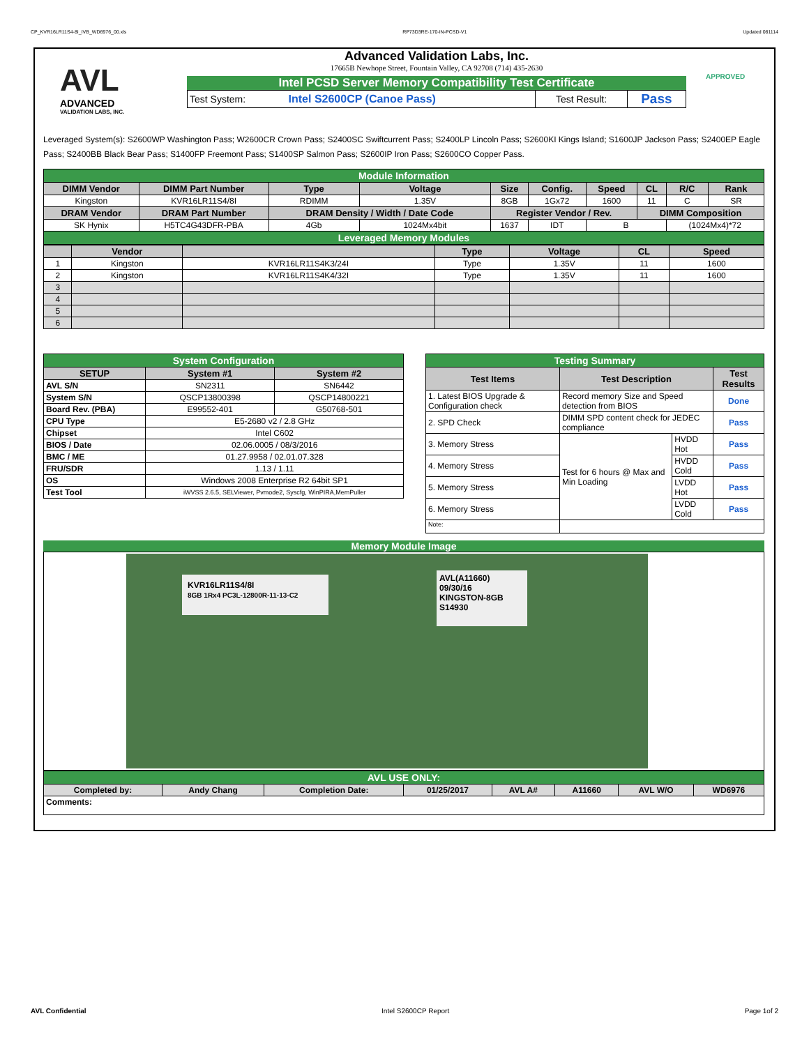CP_KVR16LR11S4-8I_IVB_WD6976_00.xls RP73D3RE-170-IN-PCSD-V1 Updated 081114
AVL
ADVANCED
VALIDATION LABS, INC.
Advanced Validation Labs, Inc.
17665B Newhope Street, Fountain Valley, CA 92708 (714) 435-2630
Intel PCSD Server Memory Compatibility Test Certificate
| Test System: | Intel S2600CP (Canoe Pass) | Test Result: | Pass |
APPROVED
Leveraged System(s): S2600WP Washington Pass; W2600CR Crown Pass; S2400SC Swiftcurrent Pass; S2400LP Lincoln Pass; S2600KI Kings Island; S1600JP Jackson Pass; S2400EP Eagle Pass; S2400BB Black Bear Pass; S1400FP Freemont Pass; S1400SP Salmon Pass; S2600IP Iron Pass; S2600CO Copper Pass.
| Module Information | | | | | | | | | |
| DIMM Vendor | DIMM Part Number | Type | Voltage | Size | Config. | Speed | CL | R/C | Rank |
| Kingston | KVR16LR11S4/8I | RDIMM | 1.35V | 8GB | 1Gx72 | 1600 | 11 | C | SR |
| DRAM Vendor | DRAM Part Number | DRAM Density / Width / Date Code | | Register Vendor / Rev. | | | DIMM Composition | | |
| SK Hynix | H5TC4G43DFR-PBA | 4Gb | 1024Mx4bit | 1637 | IDT | B | | (1024Mx4)*72 | |
| Leveraged Memory Modules | | | | | | | | | |
| | Vendor | | Type | Voltage | CL | Speed |
| --- | --- | --- | --- | --- | --- | --- |
| 1 | Kingston | KVR16LR11S4K3/24I | Type | 1.35V | 11 | 1600 |
| 2 | Kingston | KVR16LR11S4K4/32I | Type | 1.35V | 11 | 1600 |
| 3 | | | | | | |
| 4 | | | | | | |
| 5 | | | | | | |
| 6 | | | | | | |
| System Configuration | | |
| SETUP | System #1 | System #2 |
| AVL S/N | SN2311 | SN6442 |
| System S/N | QSCP13800398 | QSCP14800221 |
| Board Rev. (PBA) | E99552-401 | G50768-501 |
| CPU Type | E5-2680 v2 / 2.8 GHz | |
| Chipset | Intel C602 | |
| BIOS / Date | 02.06.0005 / 08/3/2016 | |
| BMC / ME | 01.27.9958 / 02.01.07.328 | |
| FRU/SDR | 1.13 / 1.11 | |
| OS | Windows 2008 Enterprise R2 64bit SP1 | |
| Test Tool | iWVSS 2.6.5, SELViewer, Pvmode2, Syscfg, WinPIRA,MemPuller | |
| Testing Summary | | | |
| Test Items | Test Description | | Test Results |
| 1. Latest BIOS Upgrade & Configuration check | Record memory Size and Speed detection from BIOS | | Done |
| 2. SPD Check | DIMM SPD content check for JEDEC compliance | | Pass |
| 3. Memory Stress | Test for 6 hours @ Max and Min Loading | HVDD Hot | Pass |
| 4. Memory Stress | | HVDD Cold | Pass |
| 5. Memory Stress | | LVDD Hot | Pass |
| 6. Memory Stress | | LVDD Cold | Pass |
| Note: | | | |
Memory Module Image
KVR16LR11S4/8I
8GB 1Rx4 PC3L-12800R-11-13-C2
AVL(A11660) 09/30/16
KINGSTON-8GB
S14930
| AVL USE ONLY: | | | | | | | |
| Completed by: | Andy Chang | Completion Date: | 01/25/2017 | AVL A# | A11660 | AVL W/O | WD6976 |
| Comments: | | | | | | | |
AVL Confidential Intel S2600CP Report Page 1of 2